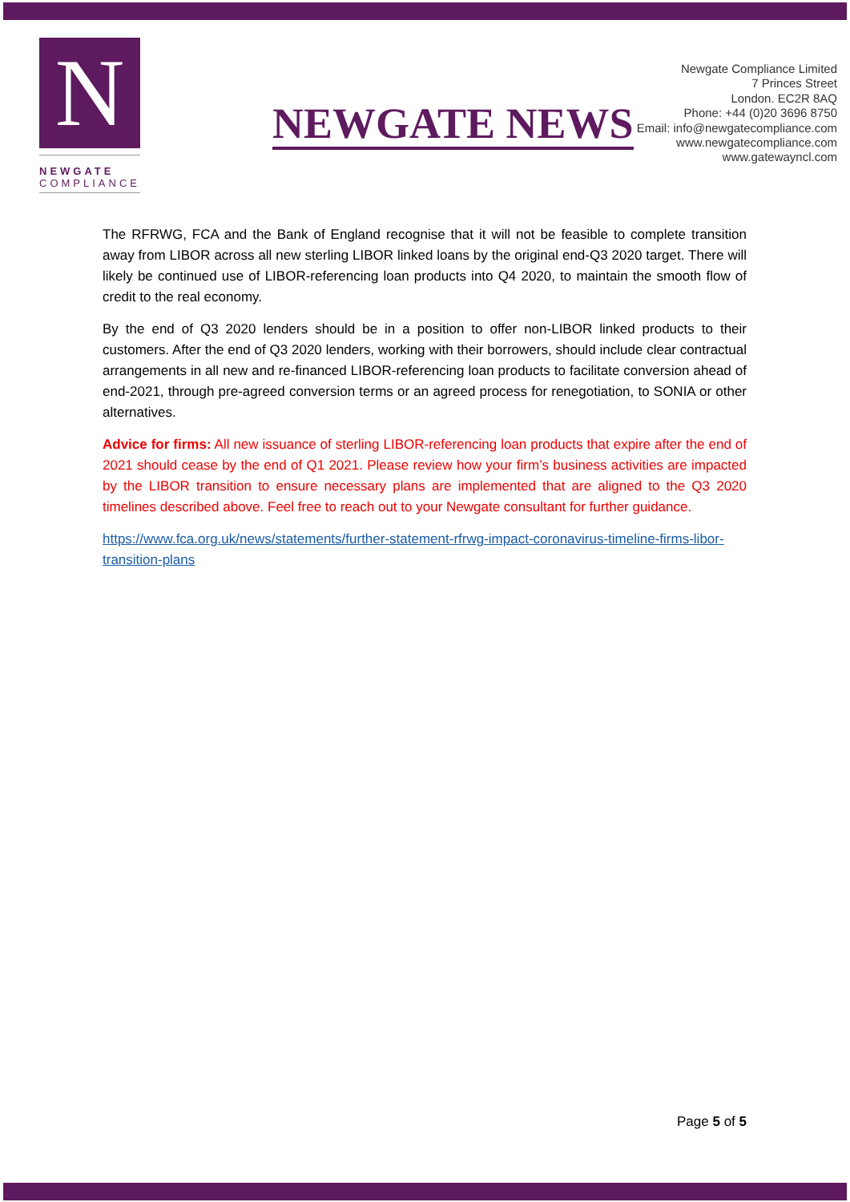N
NEWGATE
COMPLIANCE
NEWGATE NEWS
Newgate Compliance Limited
7 Princes Street
London. EC2R 8AQ
Phone: +44 (0)20 3696 8750
Email: info@newgatecompliance.com
www.newgatecompliance.com
www.gatewayncl.com
The RFRWG, FCA and the Bank of England recognise that it will not be feasible to complete transition away from LIBOR across all new sterling LIBOR linked loans by the original end-Q3 2020 target. There will likely be continued use of LIBOR-referencing loan products into Q4 2020, to maintain the smooth flow of credit to the real economy.
By the end of Q3 2020 lenders should be in a position to offer non-LIBOR linked products to their customers. After the end of Q3 2020 lenders, working with their borrowers, should include clear contractual arrangements in all new and re-financed LIBOR-referencing loan products to facilitate conversion ahead of end-2021, through pre-agreed conversion terms or an agreed process for renegotiation, to SONIA or other alternatives.
Advice for firms: All new issuance of sterling LIBOR-referencing loan products that expire after the end of 2021 should cease by the end of Q1 2021. Please review how your firm’s business activities are impacted by the LIBOR transition to ensure necessary plans are implemented that are aligned to the Q3 2020 timelines described above. Feel free to reach out to your Newgate consultant for further guidance.
https://www.fca.org.uk/news/statements/further-statement-rfrwg-impact-coronavirus-timeline-firms-libor-transition-plans
Page 5 of 5